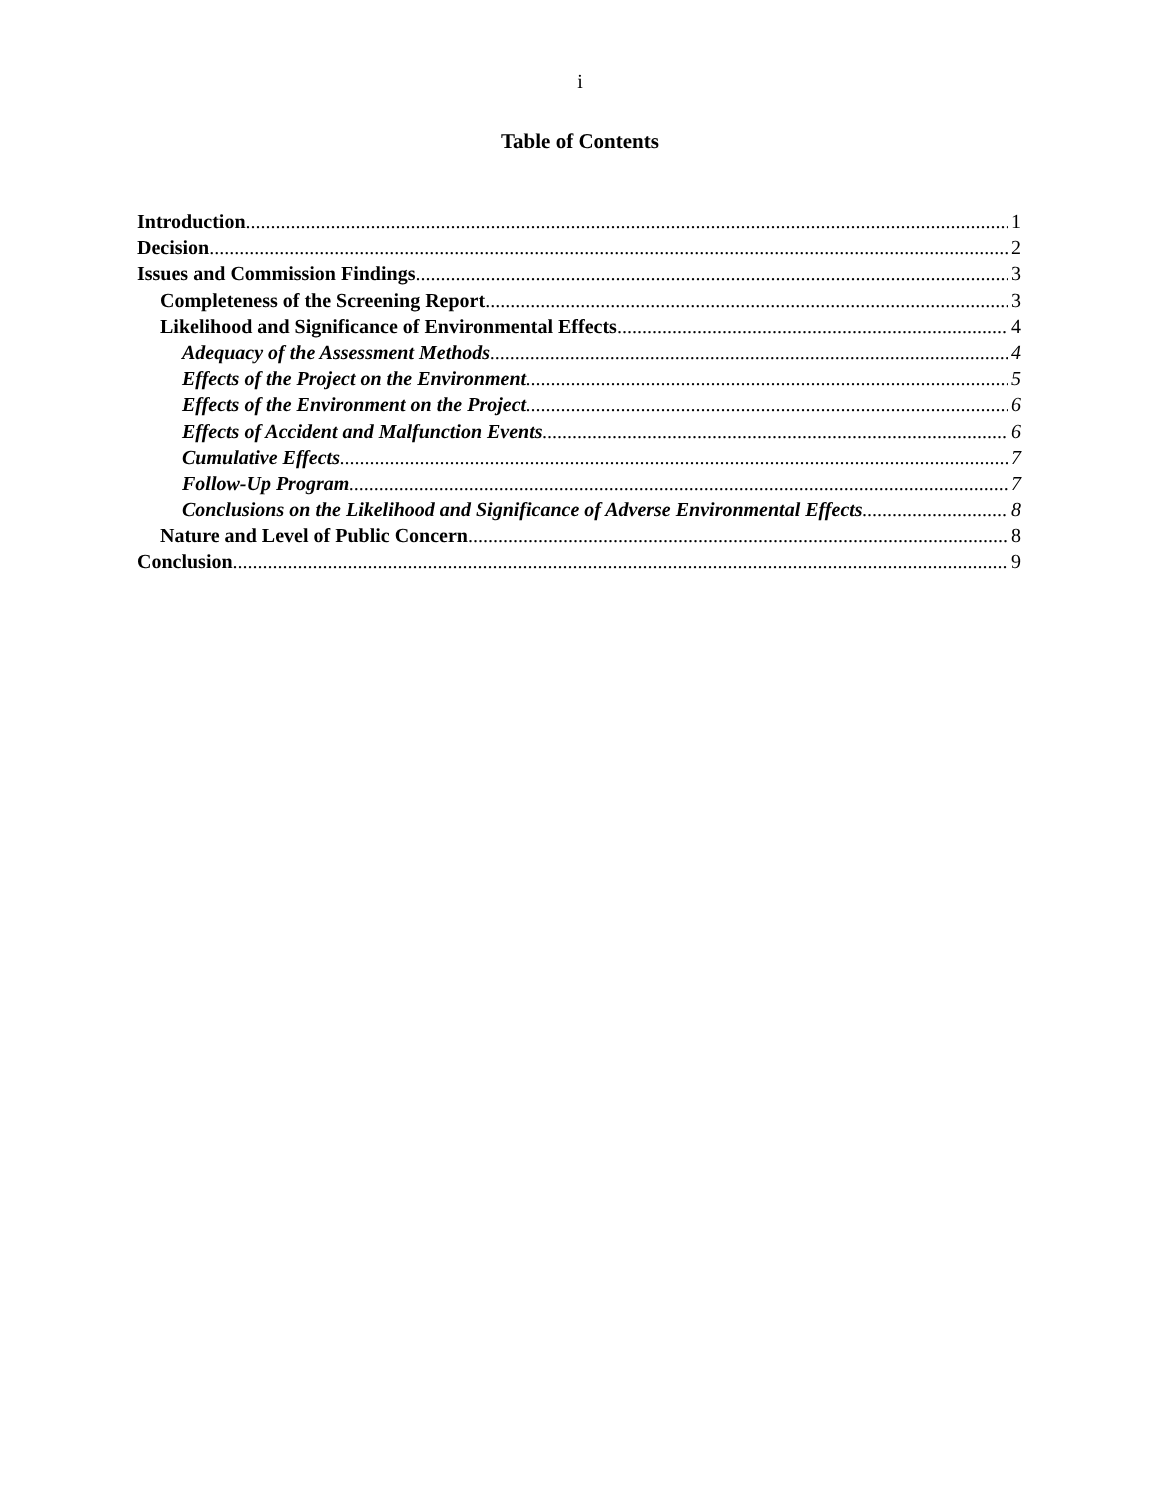i
Table of Contents
Introduction 1
Decision 2
Issues and Commission Findings 3
Completeness of the Screening Report 3
Likelihood and Significance of Environmental Effects 4
Adequacy of the Assessment Methods 4
Effects of the Project on the Environment 5
Effects of the Environment on the Project 6
Effects of Accident and Malfunction Events 6
Cumulative Effects 7
Follow-Up Program 7
Conclusions on the Likelihood and Significance of Adverse Environmental Effects 8
Nature and Level of Public Concern 8
Conclusion 9